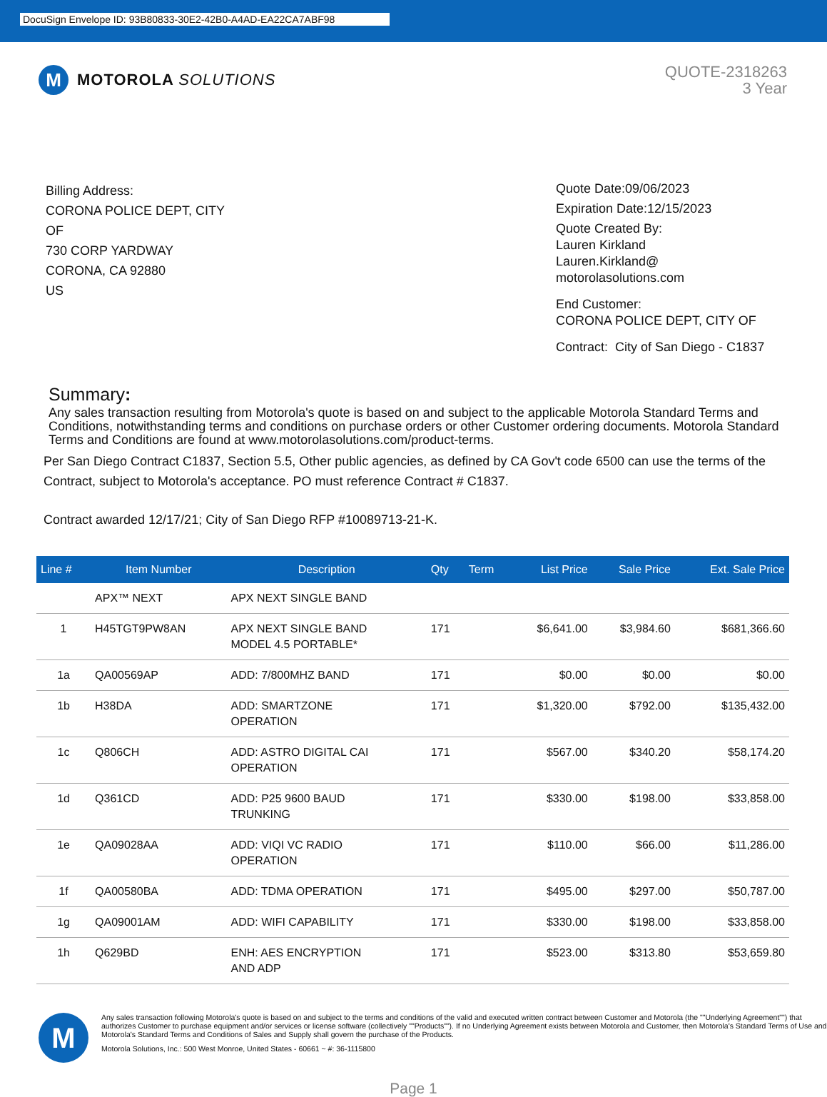DocuSign Envelope ID: 93B80833-30E2-42B0-A4AD-EA22CA7ABF98
M
MOTOROLA SOLUTIONS
QUOTE-2318263
3 Year
Billing Address:
CORONA POLICE DEPT, CITY
OF
730 CORP YARDWAY
CORONA, CA 92880
US
Quote Date:09/06/2023
Expiration Date:12/15/2023
Quote Created By:
Lauren Kirkland
Lauren.Kirkland@
motorolasolutions.com
End Customer:
CORONA POLICE DEPT, CITY OF
Contract: City of San Diego - C1837
Summary:
Any sales transaction resulting from Motorola's quote is based on and subject to the applicable Motorola Standard Terms and Conditions, notwithstanding terms and conditions on purchase orders or other Customer ordering documents. Motorola Standard Terms and Conditions are found at www.motorolasolutions.com/product-terms.
Per San Diego Contract C1837, Section 5.5, Other public agencies, as defined by CA Gov't code 6500 can use the terms of the Contract, subject to Motorola's acceptance. PO must reference Contract # C1837.
Contract awarded 12/17/21; City of San Diego RFP #10089713-21-K.
| Line # | Item Number | Description | Qty | Term | List Price | Sale Price | Ext. Sale Price |
| --- | --- | --- | --- | --- | --- | --- | --- |
| | APX™ NEXT | APX NEXT SINGLE BAND | | | | | |
| 1 | H45TGT9PW8AN | APX NEXT SINGLE BAND MODEL 4.5 PORTABLE* | 171 | | $6,641.00 | $3,984.60 | $681,366.60 |
| 1a | QA00569AP | ADD: 7/800MHZ BAND | 171 | | $0.00 | $0.00 | $0.00 |
| 1b | H38DA | ADD: SMARTZONE OPERATION | 171 | | $1,320.00 | $792.00 | $135,432.00 |
| 1c | Q806CH | ADD: ASTRO DIGITAL CAI OPERATION | 171 | | $567.00 | $340.20 | $58,174.20 |
| 1d | Q361CD | ADD: P25 9600 BAUD TRUNKING | 171 | | $330.00 | $198.00 | $33,858.00 |
| 1e | QA09028AA | ADD: VIQI VC RADIO OPERATION | 171 | | $110.00 | $66.00 | $11,286.00 |
| 1f | QA00580BA | ADD: TDMA OPERATION | 171 | | $495.00 | $297.00 | $50,787.00 |
| 1g | QA09001AM | ADD: WIFI CAPABILITY | 171 | | $330.00 | $198.00 | $33,858.00 |
| 1h | Q629BD | ENH: AES ENCRYPTION AND ADP | 171 | | $523.00 | $313.80 | $53,659.80 |
M
Any sales transaction following Motorola's quote is based on and subject to the terms and conditions of the valid and executed written contract between Customer and Motorola (the ""Underlying Agreement"") that authorizes Customer to purchase equipment and/or services or license software (collectively ""Products""). If no Underlying Agreement exists between Motorola and Customer, then Motorola's Standard Terms of Use and Motorola's Standard Terms and Conditions of Sales and Supply shall govern the purchase of the Products.
Motorola Solutions, Inc.: 500 West Monroe, United States - 60661 ~ #: 36-1115800
Page 1